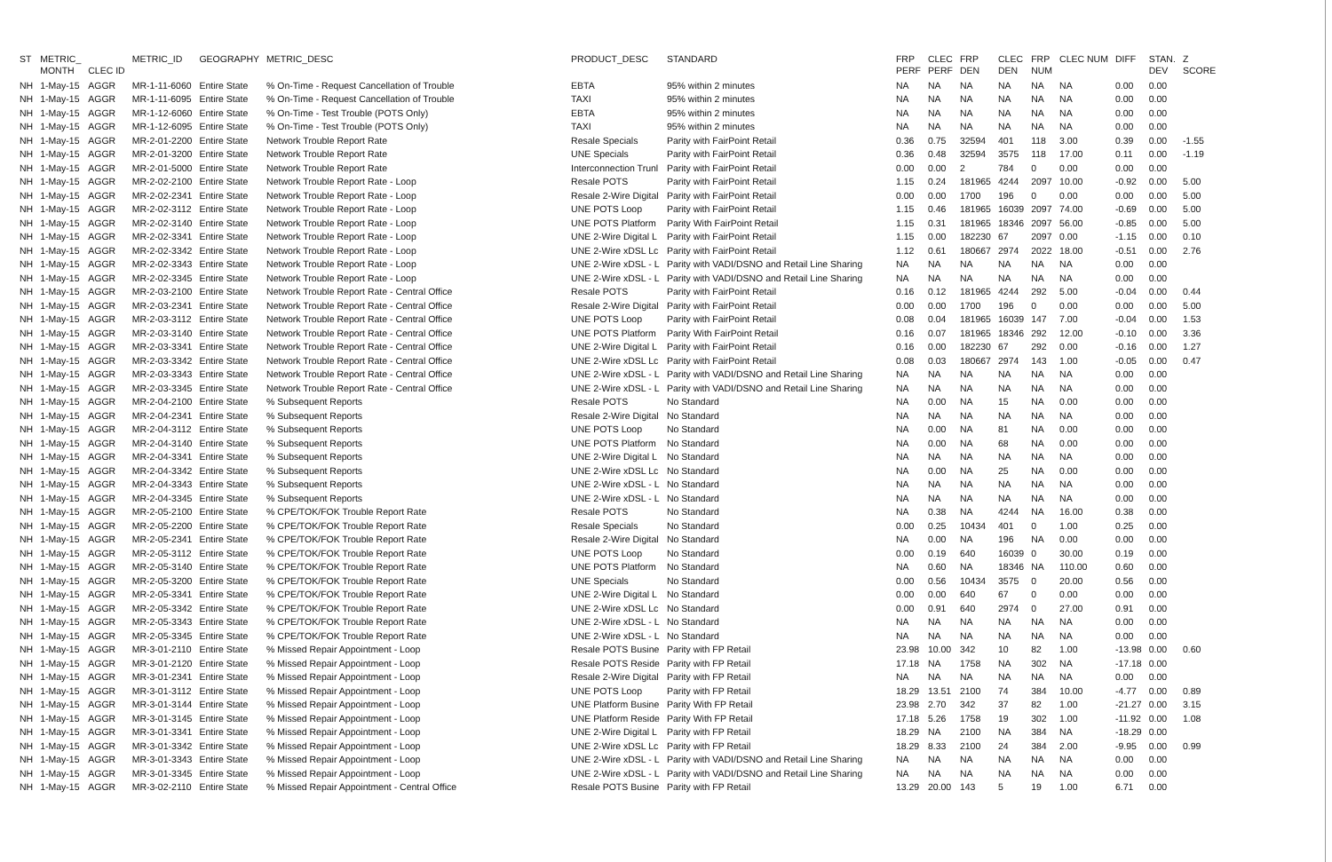| ST | METRIC_ MONTH | CLEC ID | METRIC_ID | GEOGRAPHY | METRIC_DESC | PRODUCT_DESC | STANDARD | FRP PERF | CLEC PERF | FRP DEN | CLEC DEN | FRP NUM | CLEC NUM | DIFF | STAN. DEV | Z SCORE |
| --- | --- | --- | --- | --- | --- | --- | --- | --- | --- | --- | --- | --- | --- | --- | --- | --- |
| NH | 1-May-15 | AGGR | MR-1-11-6060 | Entire State | % On-Time - Request Cancellation of Trouble | EBTA | 95% within 2 minutes | NA | NA | NA | NA | NA | NA | 0.00 | 0.00 | |
| NH | 1-May-15 | AGGR | MR-1-11-6095 | Entire State | % On-Time - Request Cancellation of Trouble | TAXI | 95% within 2 minutes | NA | NA | NA | NA | NA | NA | 0.00 | 0.00 | |
| NH | 1-May-15 | AGGR | MR-1-12-6060 | Entire State | % On-Time - Test Trouble (POTS Only) | EBTA | 95% within 2 minutes | NA | NA | NA | NA | NA | NA | 0.00 | 0.00 | |
| NH | 1-May-15 | AGGR | MR-1-12-6095 | Entire State | % On-Time - Test Trouble (POTS Only) | TAXI | 95% within 2 minutes | NA | NA | NA | NA | NA | NA | 0.00 | 0.00 | |
| NH | 1-May-15 | AGGR | MR-2-01-2200 | Entire State | Network Trouble Report Rate | Resale Specials | Parity with FairPoint Retail | 0.36 | 0.75 | 32594 | 401 | 118 | 3.00 | 0.39 | 0.00 | -1.55 |
| NH | 1-May-15 | AGGR | MR-2-01-3200 | Entire State | Network Trouble Report Rate | UNE Specials | Parity with FairPoint Retail | 0.36 | 0.48 | 32594 | 3575 | 118 | 17.00 | 0.11 | 0.00 | -1.19 |
| NH | 1-May-15 | AGGR | MR-2-01-5000 | Entire State | Network Trouble Report Rate | Interconnection Trunl | Parity with FairPoint Retail | 0.00 | 0.00 | 2 | 784 | 0 | 0.00 | 0.00 | 0.00 | |
| NH | 1-May-15 | AGGR | MR-2-02-2100 | Entire State | Network Trouble Report Rate - Loop | Resale POTS | Parity with FairPoint Retail | 1.15 | 0.24 | 181965 | 4244 | 2097 | 10.00 | -0.92 | 0.00 | 5.00 |
| NH | 1-May-15 | AGGR | MR-2-02-2341 | Entire State | Network Trouble Report Rate - Loop | Resale 2-Wire Digital | Parity with FairPoint Retail | 0.00 | 0.00 | 1700 | 196 | 0 | 0.00 | 0.00 | 0.00 | 5.00 |
| NH | 1-May-15 | AGGR | MR-2-02-3112 | Entire State | Network Trouble Report Rate - Loop | UNE POTS Loop | Parity with FairPoint Retail | 1.15 | 0.46 | 181965 | 16039 | 2097 | 74.00 | -0.69 | 0.00 | 5.00 |
| NH | 1-May-15 | AGGR | MR-2-02-3140 | Entire State | Network Trouble Report Rate - Loop | UNE POTS Platform | Parity With FairPoint Retail | 1.15 | 0.31 | 181965 | 18346 | 2097 | 56.00 | -0.85 | 0.00 | 5.00 |
| NH | 1-May-15 | AGGR | MR-2-02-3341 | Entire State | Network Trouble Report Rate - Loop | UNE 2-Wire Digital L | Parity with FairPoint Retail | 1.15 | 0.00 | 182230 | 67 | 2097 | 0.00 | -1.15 | 0.00 | 0.10 |
| NH | 1-May-15 | AGGR | MR-2-02-3342 | Entire State | Network Trouble Report Rate - Loop | UNE 2-Wire xDSL Lc | Parity with FairPoint Retail | 1.12 | 0.61 | 180667 | 2974 | 2022 | 18.00 | -0.51 | 0.00 | 2.76 |
| NH | 1-May-15 | AGGR | MR-2-02-3343 | Entire State | Network Trouble Report Rate - Loop | UNE 2-Wire xDSL - L | Parity with VADI/DSNO and Retail Line Sharing | NA | NA | NA | NA | NA | NA | 0.00 | 0.00 | |
| NH | 1-May-15 | AGGR | MR-2-02-3345 | Entire State | Network Trouble Report Rate - Loop | UNE 2-Wire xDSL - L | Parity with VADI/DSNO and Retail Line Sharing | NA | NA | NA | NA | NA | NA | 0.00 | 0.00 | |
| NH | 1-May-15 | AGGR | MR-2-03-2100 | Entire State | Network Trouble Report Rate - Central Office | Resale POTS | Parity with FairPoint Retail | 0.16 | 0.12 | 181965 | 4244 | 292 | 5.00 | -0.04 | 0.00 | 0.44 |
| NH | 1-May-15 | AGGR | MR-2-03-2341 | Entire State | Network Trouble Report Rate - Central Office | Resale 2-Wire Digital | Parity with FairPoint Retail | 0.00 | 0.00 | 1700 | 196 | 0 | 0.00 | 0.00 | 0.00 | 5.00 |
| NH | 1-May-15 | AGGR | MR-2-03-3112 | Entire State | Network Trouble Report Rate - Central Office | UNE POTS Loop | Parity with FairPoint Retail | 0.08 | 0.04 | 181965 | 16039 | 147 | 7.00 | -0.04 | 0.00 | 1.53 |
| NH | 1-May-15 | AGGR | MR-2-03-3140 | Entire State | Network Trouble Report Rate - Central Office | UNE POTS Platform | Parity With FairPoint Retail | 0.16 | 0.07 | 181965 | 18346 | 292 | 12.00 | -0.10 | 0.00 | 3.36 |
| NH | 1-May-15 | AGGR | MR-2-03-3341 | Entire State | Network Trouble Report Rate - Central Office | UNE 2-Wire Digital L | Parity with FairPoint Retail | 0.16 | 0.00 | 182230 | 67 | 292 | 0.00 | -0.16 | 0.00 | 1.27 |
| NH | 1-May-15 | AGGR | MR-2-03-3342 | Entire State | Network Trouble Report Rate - Central Office | UNE 2-Wire xDSL Lc | Parity with FairPoint Retail | 0.08 | 0.03 | 180667 | 2974 | 143 | 1.00 | -0.05 | 0.00 | 0.47 |
| NH | 1-May-15 | AGGR | MR-2-03-3343 | Entire State | Network Trouble Report Rate - Central Office | UNE 2-Wire xDSL - L | Parity with VADI/DSNO and Retail Line Sharing | NA | NA | NA | NA | NA | NA | 0.00 | 0.00 | |
| NH | 1-May-15 | AGGR | MR-2-03-3345 | Entire State | Network Trouble Report Rate - Central Office | UNE 2-Wire xDSL - L | Parity with VADI/DSNO and Retail Line Sharing | NA | NA | NA | NA | NA | NA | 0.00 | 0.00 | |
| NH | 1-May-15 | AGGR | MR-2-04-2100 | Entire State | % Subsequent Reports | Resale POTS | No Standard | NA | 0.00 | NA | 15 | NA | 0.00 | 0.00 | 0.00 | |
| NH | 1-May-15 | AGGR | MR-2-04-2341 | Entire State | % Subsequent Reports | Resale 2-Wire Digital | No Standard | NA | NA | NA | NA | NA | NA | 0.00 | 0.00 | |
| NH | 1-May-15 | AGGR | MR-2-04-3112 | Entire State | % Subsequent Reports | UNE POTS Loop | No Standard | NA | 0.00 | NA | 81 | NA | 0.00 | 0.00 | 0.00 | |
| NH | 1-May-15 | AGGR | MR-2-04-3140 | Entire State | % Subsequent Reports | UNE POTS Platform | No Standard | NA | 0.00 | NA | 68 | NA | 0.00 | 0.00 | 0.00 | |
| NH | 1-May-15 | AGGR | MR-2-04-3341 | Entire State | % Subsequent Reports | UNE 2-Wire Digital L | No Standard | NA | NA | NA | NA | NA | NA | 0.00 | 0.00 | |
| NH | 1-May-15 | AGGR | MR-2-04-3342 | Entire State | % Subsequent Reports | UNE 2-Wire xDSL Lc | No Standard | NA | 0.00 | NA | 25 | NA | 0.00 | 0.00 | 0.00 | |
| NH | 1-May-15 | AGGR | MR-2-04-3343 | Entire State | % Subsequent Reports | UNE 2-Wire xDSL - L | No Standard | NA | NA | NA | NA | NA | NA | 0.00 | 0.00 | |
| NH | 1-May-15 | AGGR | MR-2-04-3345 | Entire State | % Subsequent Reports | UNE 2-Wire xDSL - L | No Standard | NA | NA | NA | NA | NA | NA | 0.00 | 0.00 | |
| NH | 1-May-15 | AGGR | MR-2-05-2100 | Entire State | % CPE/TOK/FOK Trouble Report Rate | Resale POTS | No Standard | NA | 0.38 | NA | 4244 | NA | 16.00 | 0.38 | 0.00 | |
| NH | 1-May-15 | AGGR | MR-2-05-2200 | Entire State | % CPE/TOK/FOK Trouble Report Rate | Resale Specials | No Standard | 0.00 | 0.25 | 10434 | 401 | 0 | 1.00 | 0.25 | 0.00 | |
| NH | 1-May-15 | AGGR | MR-2-05-2341 | Entire State | % CPE/TOK/FOK Trouble Report Rate | Resale 2-Wire Digital | No Standard | NA | 0.00 | NA | 196 | NA | 0.00 | 0.00 | 0.00 | |
| NH | 1-May-15 | AGGR | MR-2-05-3112 | Entire State | % CPE/TOK/FOK Trouble Report Rate | UNE POTS Loop | No Standard | 0.00 | 0.19 | 640 | 16039 | 0 | 30.00 | 0.19 | 0.00 | |
| NH | 1-May-15 | AGGR | MR-2-05-3140 | Entire State | % CPE/TOK/FOK Trouble Report Rate | UNE POTS Platform | No Standard | NA | 0.60 | NA | 18346 | NA | 110.00 | 0.60 | 0.00 | |
| NH | 1-May-15 | AGGR | MR-2-05-3200 | Entire State | % CPE/TOK/FOK Trouble Report Rate | UNE Specials | No Standard | 0.00 | 0.56 | 10434 | 3575 | 0 | 20.00 | 0.56 | 0.00 | |
| NH | 1-May-15 | AGGR | MR-2-05-3341 | Entire State | % CPE/TOK/FOK Trouble Report Rate | UNE 2-Wire Digital L | No Standard | 0.00 | 0.00 | 640 | 67 | 0 | 0.00 | 0.00 | 0.00 | |
| NH | 1-May-15 | AGGR | MR-2-05-3342 | Entire State | % CPE/TOK/FOK Trouble Report Rate | UNE 2-Wire xDSL Lc | No Standard | 0.00 | 0.91 | 640 | 2974 | 0 | 27.00 | 0.91 | 0.00 | |
| NH | 1-May-15 | AGGR | MR-2-05-3343 | Entire State | % CPE/TOK/FOK Trouble Report Rate | UNE 2-Wire xDSL - L | No Standard | NA | NA | NA | NA | NA | NA | 0.00 | 0.00 | |
| NH | 1-May-15 | AGGR | MR-2-05-3345 | Entire State | % CPE/TOK/FOK Trouble Report Rate | UNE 2-Wire xDSL - L | No Standard | NA | NA | NA | NA | NA | NA | 0.00 | 0.00 | |
| NH | 1-May-15 | AGGR | MR-3-01-2110 | Entire State | % Missed Repair Appointment - Loop | Resale POTS Busine | Parity with FP Retail | 23.98 | 10.00 | 342 | 10 | 82 | 1.00 | -13.98 | 0.00 | 0.60 |
| NH | 1-May-15 | AGGR | MR-3-01-2120 | Entire State | % Missed Repair Appointment - Loop | Resale POTS Reside | Parity with FP Retail | 17.18 | NA | 1758 | NA | 302 | NA | -17.18 | 0.00 | |
| NH | 1-May-15 | AGGR | MR-3-01-2341 | Entire State | % Missed Repair Appointment - Loop | Resale 2-Wire Digital | Parity with FP Retail | NA | NA | NA | NA | NA | NA | 0.00 | 0.00 | |
| NH | 1-May-15 | AGGR | MR-3-01-3112 | Entire State | % Missed Repair Appointment - Loop | UNE POTS Loop | Parity with FP Retail | 18.29 | 13.51 | 2100 | 74 | 384 | 10.00 | -4.77 | 0.00 | 0.89 |
| NH | 1-May-15 | AGGR | MR-3-01-3144 | Entire State | % Missed Repair Appointment - Loop | UNE Platform Busine | Parity With FP Retail | 23.98 | 2.70 | 342 | 37 | 82 | 1.00 | -21.27 | 0.00 | 3.15 |
| NH | 1-May-15 | AGGR | MR-3-01-3145 | Entire State | % Missed Repair Appointment - Loop | UNE Platform Reside | Parity With FP Retail | 17.18 | 5.26 | 1758 | 19 | 302 | 1.00 | -11.92 | 0.00 | 1.08 |
| NH | 1-May-15 | AGGR | MR-3-01-3341 | Entire State | % Missed Repair Appointment - Loop | UNE 2-Wire Digital L | Parity with FP Retail | 18.29 | NA | 2100 | NA | 384 | NA | -18.29 | 0.00 | |
| NH | 1-May-15 | AGGR | MR-3-01-3342 | Entire State | % Missed Repair Appointment - Loop | UNE 2-Wire xDSL Lc | Parity with FP Retail | 18.29 | 8.33 | 2100 | 24 | 384 | 2.00 | -9.95 | 0.00 | 0.99 |
| NH | 1-May-15 | AGGR | MR-3-01-3343 | Entire State | % Missed Repair Appointment - Loop | UNE 2-Wire xDSL - L | Parity with VADI/DSNO and Retail Line Sharing | NA | NA | NA | NA | NA | NA | 0.00 | 0.00 | |
| NH | 1-May-15 | AGGR | MR-3-01-3345 | Entire State | % Missed Repair Appointment - Loop | UNE 2-Wire xDSL - L | Parity with VADI/DSNO and Retail Line Sharing | NA | NA | NA | NA | NA | NA | 0.00 | 0.00 | |
| NH | 1-May-15 | AGGR | MR-3-02-2110 | Entire State | % Missed Repair Appointment - Central Office | Resale POTS Busine | Parity with FP Retail | 13.29 | 20.00 | 143 | 5 | 19 | 1.00 | 6.71 | 0.00 | |